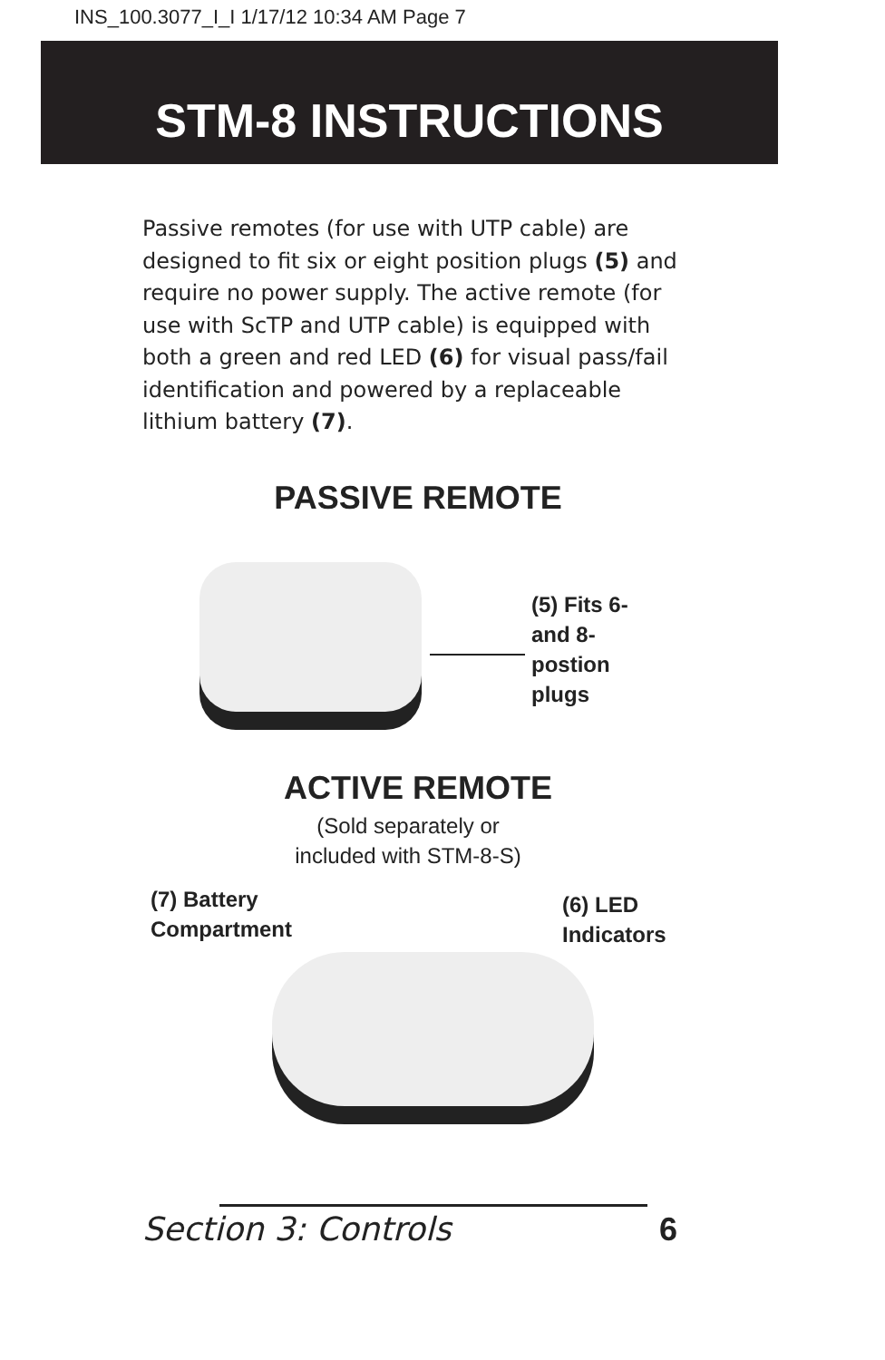INS_100.3077_I_I 1/17/12 10:34 AM Page 7
STM-8 INSTRUCTIONS
Passive remotes (for use with UTP cable) are designed to fit six or eight position plugs (5) and require no power supply. The active remote (for use with ScTP and UTP cable) is equipped with both a green and red LED (6) for visual pass/fail identification and powered by a replaceable lithium battery (7).
PASSIVE REMOTE
(5) Fits 6-
and 8-
postion
plugs
ACTIVE REMOTE
(Sold separately or
included with STM-8-S)
(7) Battery
Compartment
(6) LED
Indicators
Section 3: Controls 6